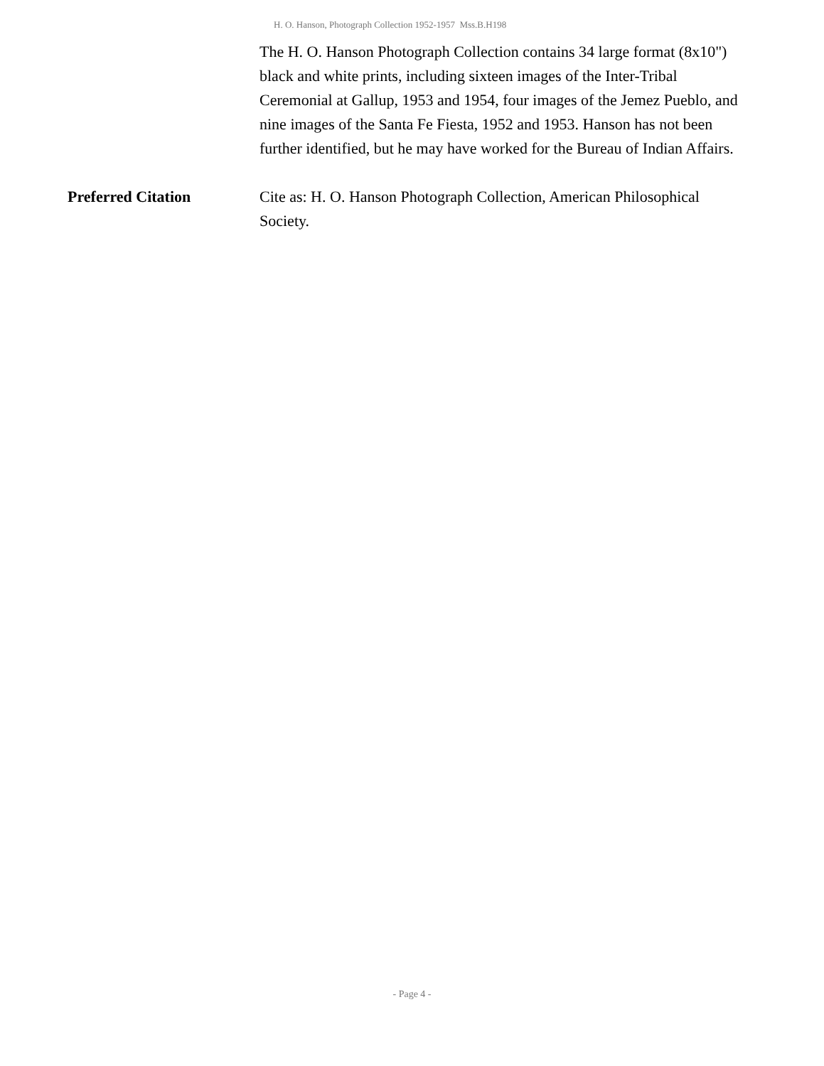H. O. Hanson, Photograph Collection 1952-1957 Mss.B.H198
The H. O. Hanson Photograph Collection contains 34 large format (8x10") black and white prints, including sixteen images of the Inter-Tribal Ceremonial at Gallup, 1953 and 1954, four images of the Jemez Pueblo, and nine images of the Santa Fe Fiesta, 1952 and 1953. Hanson has not been further identified, but he may have worked for the Bureau of Indian Affairs.
Preferred Citation Cite as: H. O. Hanson Photograph Collection, American Philosophical Society.
- Page 4 -